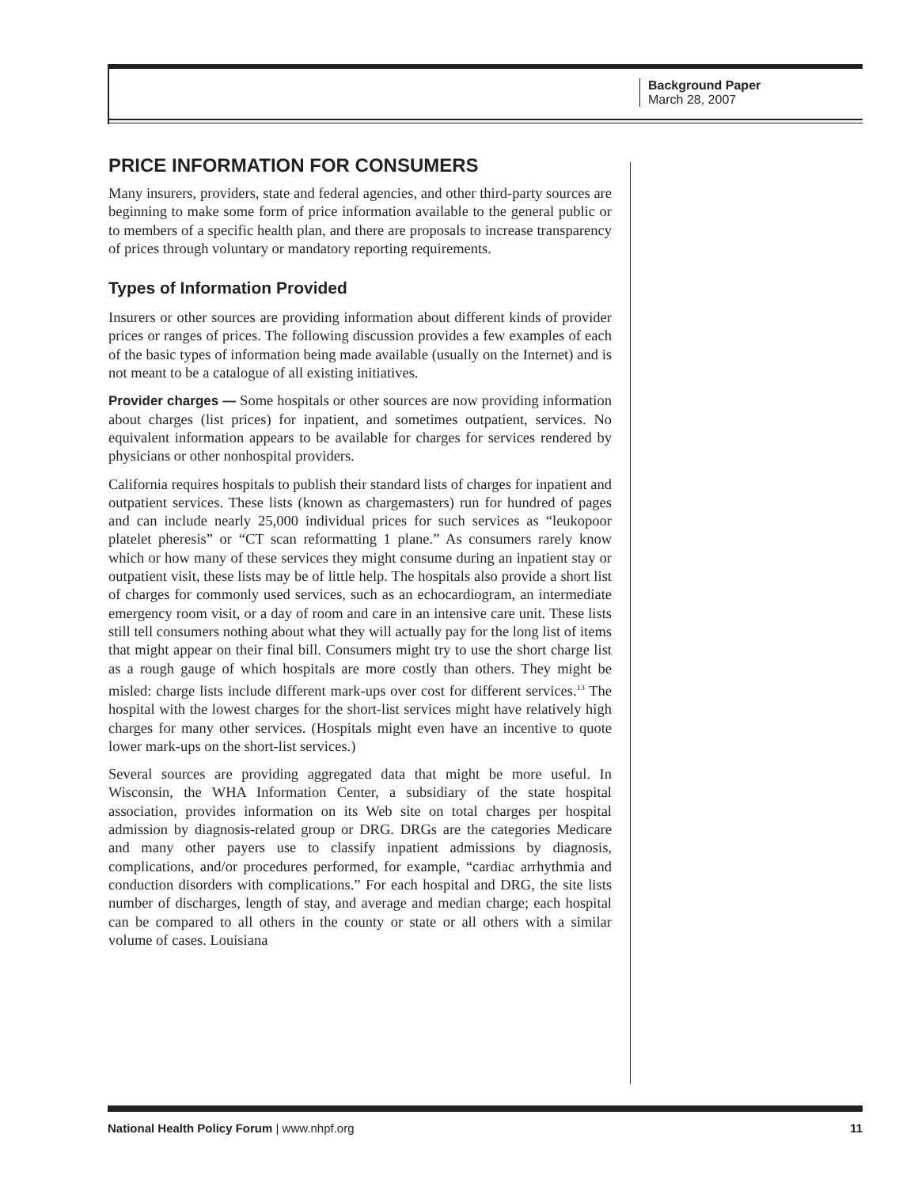Background Paper
March 28, 2007
PRICE INFORMATION FOR CONSUMERS
Many insurers, providers, state and federal agencies, and other third-party sources are beginning to make some form of price information available to the general public or to members of a specific health plan, and there are proposals to increase transparency of prices through voluntary or mandatory reporting requirements.
Types of Information Provided
Insurers or other sources are providing information about different kinds of provider prices or ranges of prices. The following discussion provides a few examples of each of the basic types of information being made available (usually on the Internet) and is not meant to be a catalogue of all existing initiatives.
Provider charges — Some hospitals or other sources are now providing information about charges (list prices) for inpatient, and sometimes outpatient, services. No equivalent information appears to be available for charges for services rendered by physicians or other nonhospital providers.
California requires hospitals to publish their standard lists of charges for inpatient and outpatient services. These lists (known as chargemasters) run for hundred of pages and can include nearly 25,000 individual prices for such services as “leukopoor platelet pheresis” or “CT scan reformatting 1 plane.” As consumers rarely know which or how many of these services they might consume during an inpatient stay or outpatient visit, these lists may be of little help. The hospitals also provide a short list of charges for commonly used services, such as an echocardiogram, an intermediate emergency room visit, or a day of room and care in an intensive care unit. These lists still tell consumers nothing about what they will actually pay for the long list of items that might appear on their final bill. Consumers might try to use the short charge list as a rough gauge of which hospitals are more costly than others. They might be misled: charge lists include different mark-ups over cost for different services.<sup>13</sup> The hospital with the lowest charges for the short-list services might have relatively high charges for many other services. (Hospitals might even have an incentive to quote lower mark-ups on the short-list services.)
Several sources are providing aggregated data that might be more useful. In Wisconsin, the WHA Information Center, a subsidiary of the state hospital association, provides information on its Web site on total charges per hospital admission by diagnosis-related group or DRG. DRGs are the categories Medicare and many other payers use to classify inpatient admissions by diagnosis, complications, and/or procedures performed, for example, “cardiac arrhythmia and conduction disorders with complications.” For each hospital and DRG, the site lists number of discharges, length of stay, and average and median charge; each hospital can be compared to all others in the county or state or all others with a similar volume of cases. Louisiana
National Health Policy Forum | www.nhpf.org 11